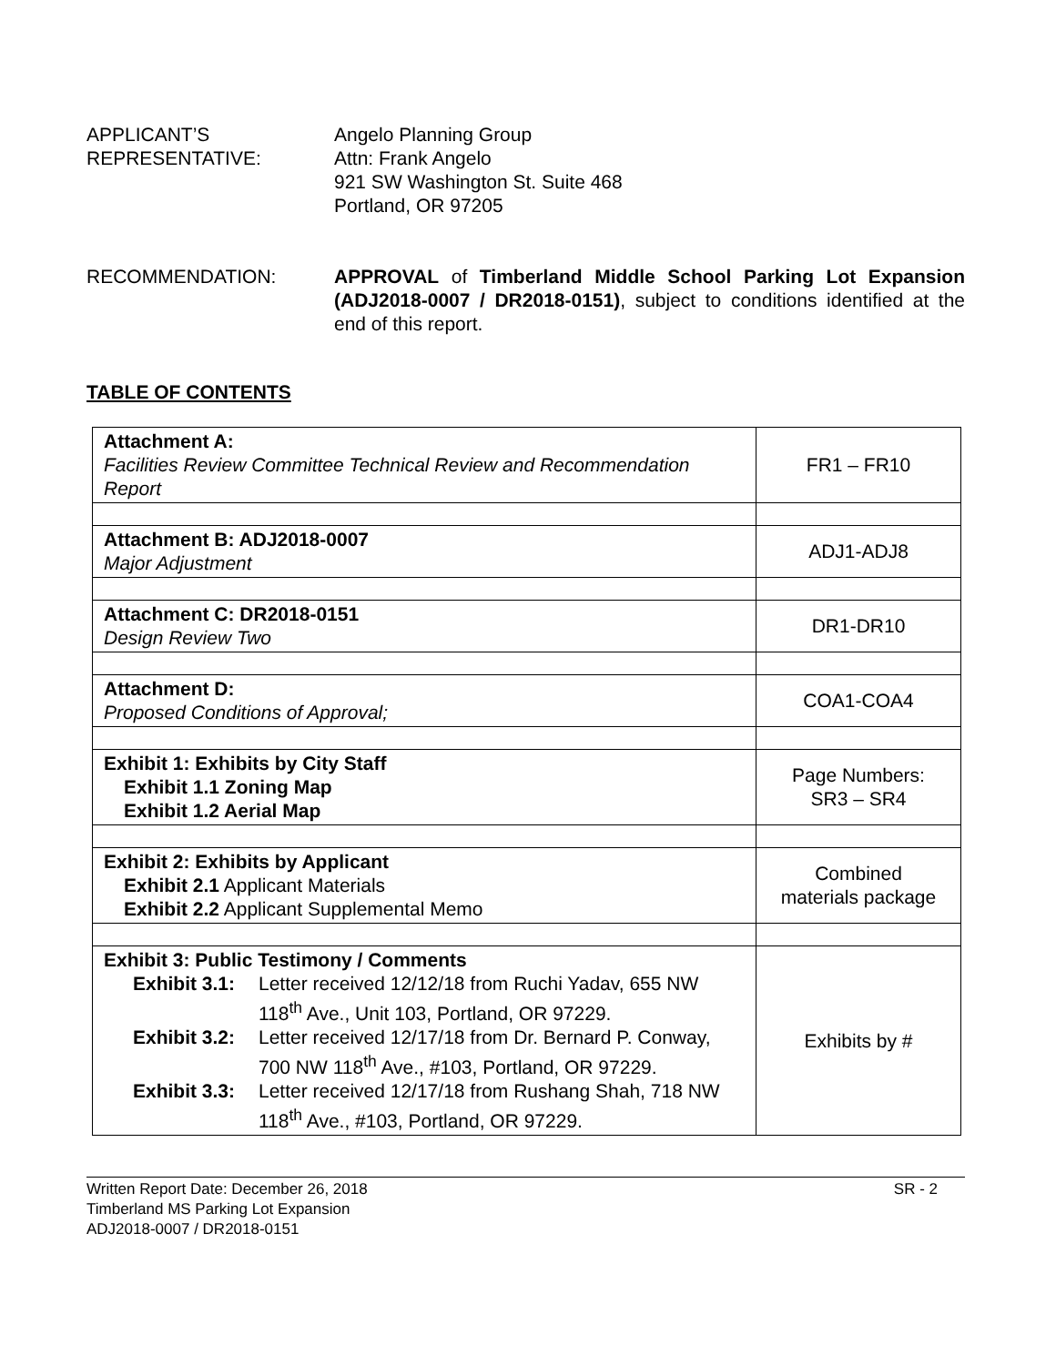APPLICANT’S
REPRESENTATIVE:
Angelo Planning Group
Attn: Frank Angelo
921 SW Washington St. Suite 468
Portland, OR 97205
RECOMMENDATION: APPROVAL of Timberland Middle School Parking Lot Expansion (ADJ2018-0007 / DR2018-0151), subject to conditions identified at the end of this report.
TABLE OF CONTENTS
| Attachment A: Facilities Review Committee Technical Review and Recommendation Report | FR1 – FR10 |
| Attachment B: ADJ2018-0007 Major Adjustment | ADJ1-ADJ8 |
| Attachment C: DR2018-0151 Design Review Two | DR1-DR10 |
| Attachment D: Proposed Conditions of Approval; | COA1-COA4 |
| Exhibit 1: Exhibits by City Staff Exhibit 1.1 Zoning Map Exhibit 1.2 Aerial Map | Page Numbers: SR3 – SR4 |
| Exhibit 2: Exhibits by Applicant Exhibit 2.1 Applicant Materials Exhibit 2.2 Applicant Supplemental Memo | Combined materials package |
| Exhibit 3: Public Testimony / Comments Exhibit 3.1: Letter received 12/12/18 from Ruchi Yadav, 655 NW 118<sup>th</sup> Ave., Unit 103, Portland, OR 97229. Exhibit 3.2: Letter received 12/17/18 from Dr. Bernard P. Conway, 700 NW 118<sup>th</sup> Ave., #103, Portland, OR 97229. Exhibit 3.3: Letter received 12/17/18 from Rushang Shah, 718 NW 118<sup>th</sup> Ave., #103, Portland, OR 97229. | Exhibits by # |
Written Report Date: December 26, 2018 SR - 2
Timberland MS Parking Lot Expansion
ADJ2018-0007 / DR2018-0151